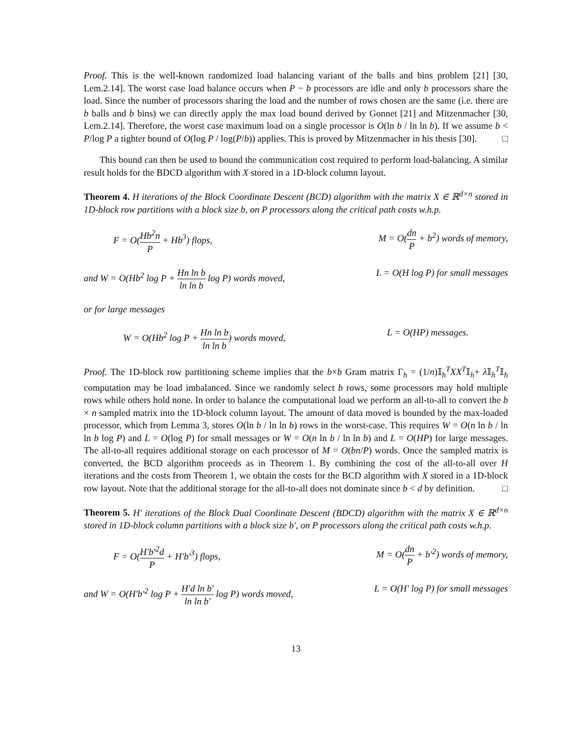Proof. This is the well-known randomized load balancing variant of the balls and bins problem [21] [30, Lem.2.14]. The worst case load balance occurs when P − b processors are idle and only b processors share the load. Since the number of processors sharing the load and the number of rows chosen are the same (i.e. there are b balls and b bins) we can directly apply the max load bound derived by Gonnet [21] and Mitzenmacher [30, Lem.2.14]. Therefore, the worst case maximum load on a single processor is O(ln b / ln ln b). If we assume b < P/log P a tighter bound of O(log P / log(P/b)) applies. This is proved by Mitzenmacher in his thesis [30]. □
This bound can then be used to bound the communication cost required to perform load-balancing. A similar result holds for the BDCD algorithm with X stored in a 1D-block column layout.
Theorem 4. H iterations of the Block Coordinate Descent (BCD) algorithm with the matrix X ∈ ℝ<sup>d×n</sup> stored in 1D-block row partitions with a block size b, on P processors along the critical path costs w.h.p.
F = O(Hb<sup>2</sup>n P + Hb<sup>3</sup>) flops, M = O(dn P + b<sup>2</sup>) words of memory,
and W = O(Hb<sup>2</sup> log P + Hn ln b ln ln b log P) words moved, L = O(H log P) for small messages
or for large messages
W = O(Hb<sup>2</sup> log P + Hn ln b ln ln b) words moved, L = O(HP) messages.
Proof. The 1D-block row partitioning scheme implies that the b×b Gram matrix Γ<sub>h</sub> = (1/n)𝕀<sub>h</sub><sup>T</sup>XX<sup>T</sup>𝕀<sub>h</sub>+ λ 𝕀<sub>h</sub><sup>T</sup>𝕀<sub>h</sub> computation may be load imbalanced. Since we randomly select b rows, some processors may hold multiple rows while others hold none. In order to balance the computational load we perform an all-to-all to convert the b × n sampled matrix into the 1D-block column layout. The amount of data moved is bounded by the max-loaded processor, which from Lemma 3, stores O(ln b / ln ln b) rows in the worst-case. This requires W = O(n ln b / ln ln b log P) and L = O(log P) for small messages or W = O(n ln b / ln ln b) and L = O(HP) for large messages. The all-to-all requires additional storage on each processor of M = O(bn/P) words. Once the sampled matrix is converted, the BCD algorithm proceeds as in Theorem 1. By combining the cost of the all-to-all over H iterations and the costs from Theorem 1, we obtain the costs for the BCD algorithm with X stored in a 1D-block row layout. Note that the additional storage for the all-to-all does not dominate since b < d by definition. □
Theorem 5. H′ iterations of the Block Dual Coordinate Descent (BDCD) algorithm with the matrix X ∈ ℝ<sup>d×n</sup> stored in 1D-block column partitions with a block size b′, on P processors along the critical path costs w.h.p.
F = O(H′b′<sup>2</sup>d P + H′b′<sup>3</sup>) flops, M = O(dn P + b′<sup>2</sup>) words of memory,
and W = O(H′b′<sup>2</sup> log P + H′d ln b′ ln ln b′ log P) words moved, L = O(H′ log P) for small messages
13